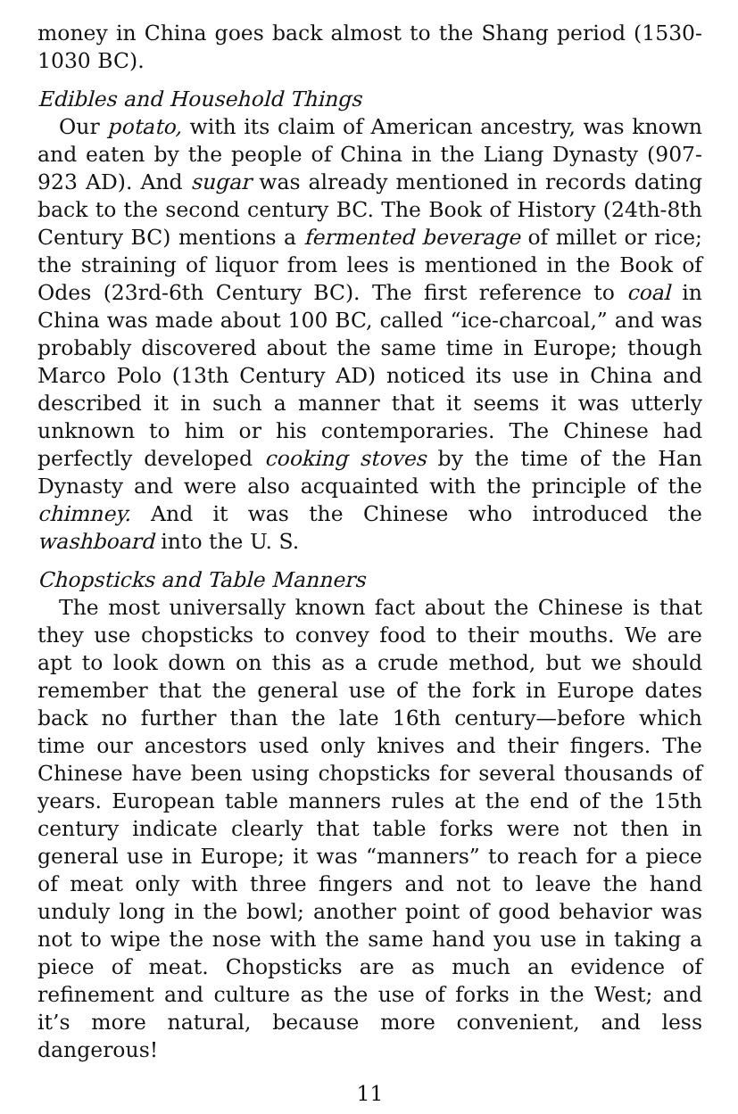money in China goes back almost to the Shang period (1530-1030 BC).
Edibles and Household Things
Our potato, with its claim of American ancestry, was known and eaten by the people of China in the Liang Dynasty (907-923 AD). And sugar was already mentioned in records dating back to the second century BC. The Book of History (24th-8th Century BC) mentions a fermented beverage of millet or rice; the straining of liquor from lees is mentioned in the Book of Odes (23rd-6th Century BC). The first reference to coal in China was made about 100 BC, called “ice-charcoal,” and was probably discovered about the same time in Europe; though Marco Polo (13th Century AD) noticed its use in China and described it in such a manner that it seems it was utterly unknown to him or his contemporaries. The Chinese had perfectly developed cooking stoves by the time of the Han Dynasty and were also acquainted with the principle of the chimney. And it was the Chinese who introduced the washboard into the U. S.
Chopsticks and Table Manners
The most universally known fact about the Chinese is that they use chopsticks to convey food to their mouths. We are apt to look down on this as a crude method, but we should remember that the general use of the fork in Europe dates back no further than the late 16th century—before which time our ancestors used only knives and their fingers. The Chinese have been using chopsticks for several thousands of years. European table manners rules at the end of the 15th century indicate clearly that table forks were not then in general use in Europe; it was “manners” to reach for a piece of meat only with three fingers and not to leave the hand unduly long in the bowl; another point of good behavior was not to wipe the nose with the same hand you use in taking a piece of meat. Chopsticks are as much an evidence of refinement and culture as the use of forks in the West; and it’s more natural, because more convenient, and less dangerous!
11